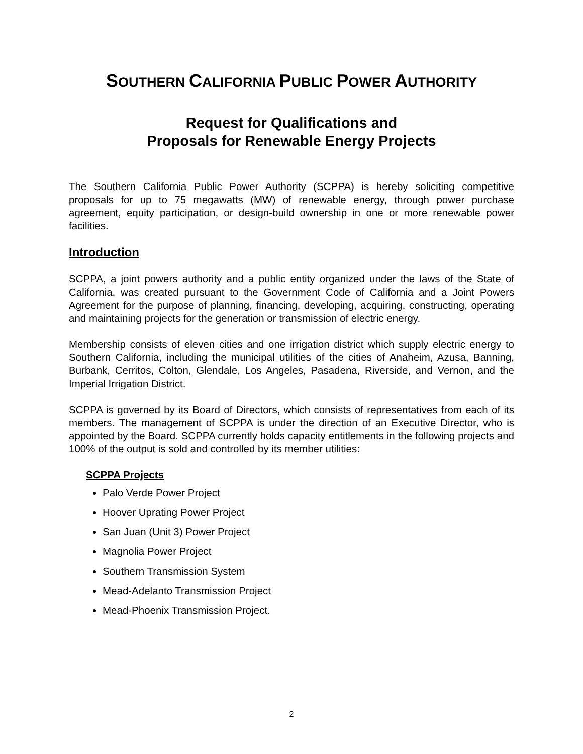SOUTHERN CALIFORNIA PUBLIC POWER AUTHORITY
Request for Qualifications and
Proposals for Renewable Energy Projects
The Southern California Public Power Authority (SCPPA) is hereby soliciting competitive proposals for up to 75 megawatts (MW) of renewable energy, through power purchase agreement, equity participation, or design-build ownership in one or more renewable power facilities.
Introduction
SCPPA, a joint powers authority and a public entity organized under the laws of the State of California, was created pursuant to the Government Code of California and a Joint Powers Agreement for the purpose of planning, financing, developing, acquiring, constructing, operating and maintaining projects for the generation or transmission of electric energy.
Membership consists of eleven cities and one irrigation district which supply electric energy to Southern California, including the municipal utilities of the cities of Anaheim, Azusa, Banning, Burbank, Cerritos, Colton, Glendale, Los Angeles, Pasadena, Riverside, and Vernon, and the Imperial Irrigation District.
SCPPA is governed by its Board of Directors, which consists of representatives from each of its members. The management of SCPPA is under the direction of an Executive Director, who is appointed by the Board. SCPPA currently holds capacity entitlements in the following projects and 100% of the output is sold and controlled by its member utilities:
SCPPA Projects
Palo Verde Power Project
Hoover Uprating Power Project
San Juan (Unit 3) Power Project
Magnolia Power Project
Southern Transmission System
Mead-Adelanto Transmission Project
Mead-Phoenix Transmission Project.
2